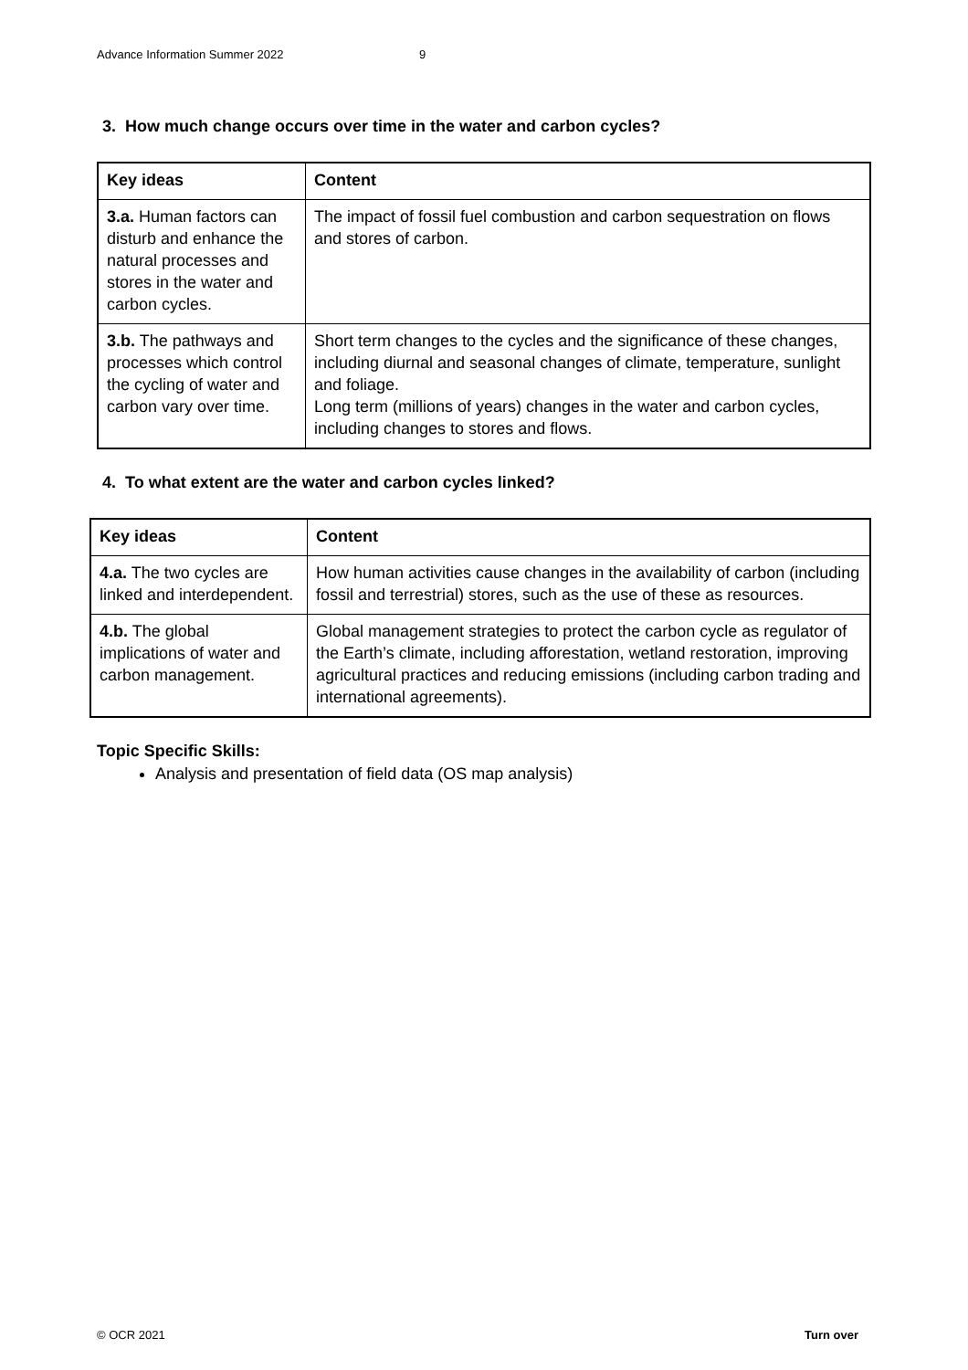Advance Information Summer 2022 9
3. How much change occurs over time in the water and carbon cycles?
| Key ideas | Content |
| --- | --- |
| 3.a. Human factors can disturb and enhance the natural processes and stores in the water and carbon cycles. | The impact of fossil fuel combustion and carbon sequestration on flows and stores of carbon. |
| 3.b. The pathways and processes which control the cycling of water and carbon vary over time. | Short term changes to the cycles and the significance of these changes, including diurnal and seasonal changes of climate, temperature, sunlight and foliage. Long term (millions of years) changes in the water and carbon cycles, including changes to stores and flows. |
4. To what extent are the water and carbon cycles linked?
| Key ideas | Content |
| --- | --- |
| 4.a. The two cycles are linked and interdependent. | How human activities cause changes in the availability of carbon (including fossil and terrestrial) stores, such as the use of these as resources. |
| 4.b. The global implications of water and carbon management. | Global management strategies to protect the carbon cycle as regulator of the Earth’s climate, including afforestation, wetland restoration, improving agricultural practices and reducing emissions (including carbon trading and international agreements). |
Topic Specific Skills:
Analysis and presentation of field data (OS map analysis)
© OCR 2021 Turn over